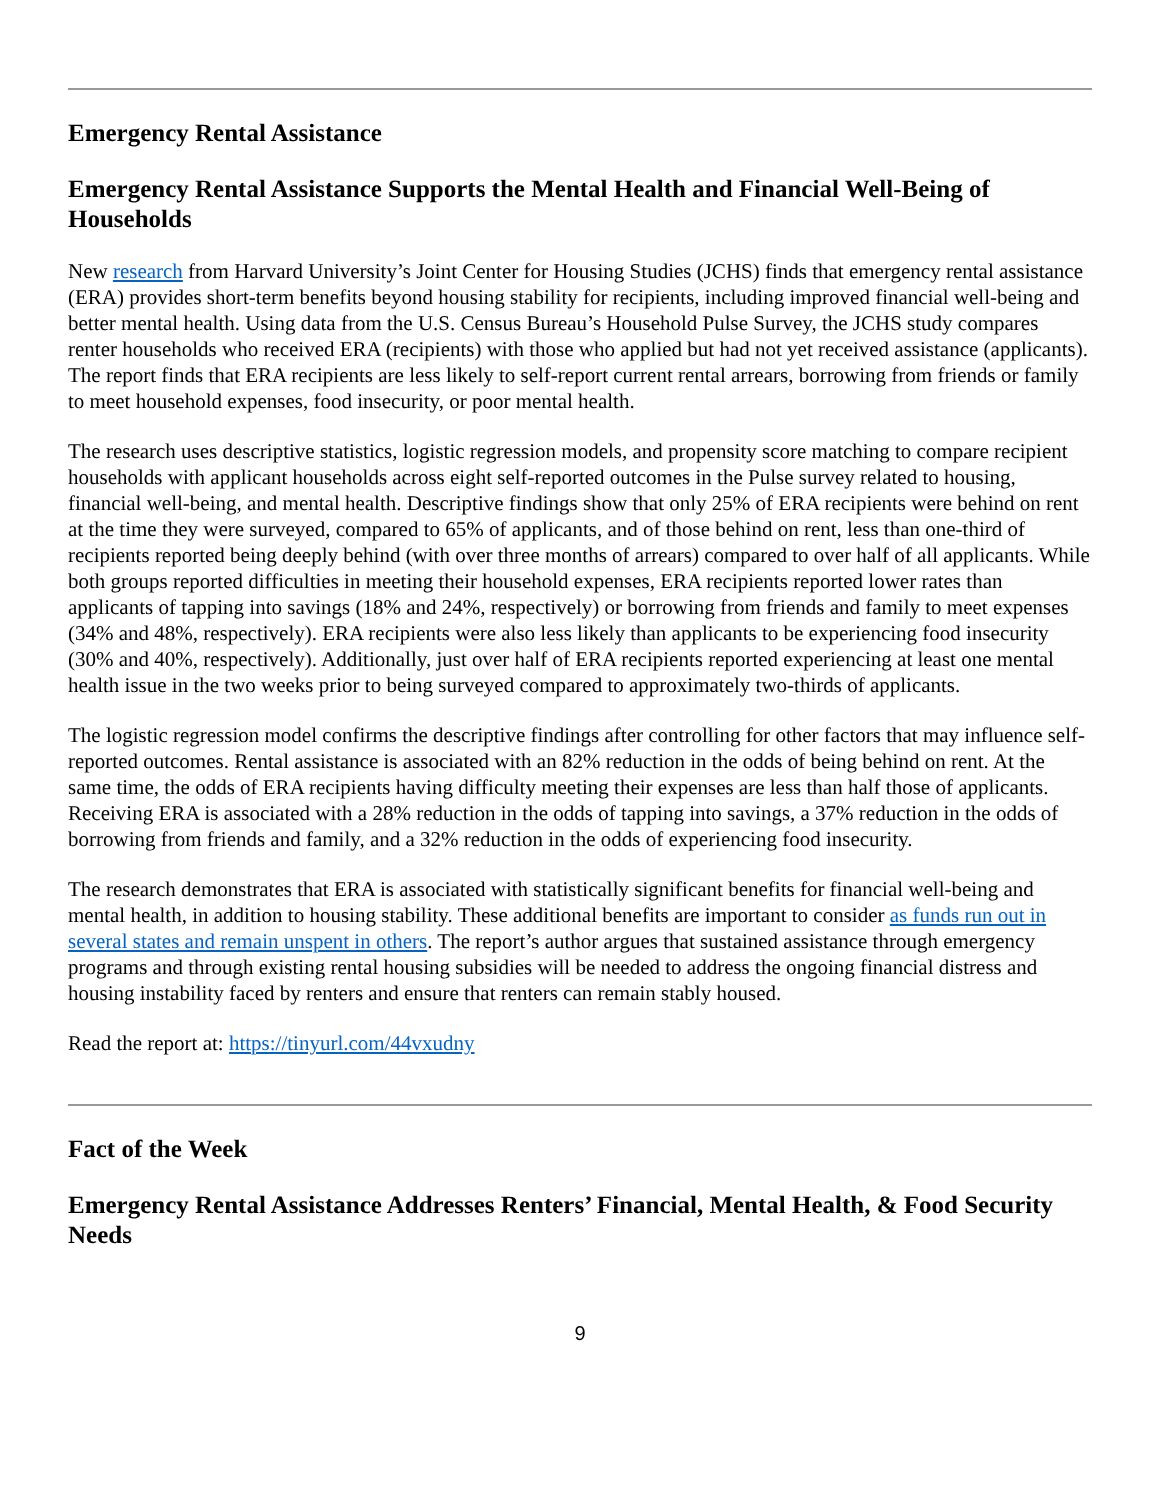Emergency Rental Assistance
Emergency Rental Assistance Supports the Mental Health and Financial Well-Being of Households
New research from Harvard University’s Joint Center for Housing Studies (JCHS) finds that emergency rental assistance (ERA) provides short-term benefits beyond housing stability for recipients, including improved financial well-being and better mental health. Using data from the U.S. Census Bureau’s Household Pulse Survey, the JCHS study compares renter households who received ERA (recipients) with those who applied but had not yet received assistance (applicants). The report finds that ERA recipients are less likely to self-report current rental arrears, borrowing from friends or family to meet household expenses, food insecurity, or poor mental health.
The research uses descriptive statistics, logistic regression models, and propensity score matching to compare recipient households with applicant households across eight self-reported outcomes in the Pulse survey related to housing, financial well-being, and mental health. Descriptive findings show that only 25% of ERA recipients were behind on rent at the time they were surveyed, compared to 65% of applicants, and of those behind on rent, less than one-third of recipients reported being deeply behind (with over three months of arrears) compared to over half of all applicants. While both groups reported difficulties in meeting their household expenses, ERA recipients reported lower rates than applicants of tapping into savings (18% and 24%, respectively) or borrowing from friends and family to meet expenses (34% and 48%, respectively). ERA recipients were also less likely than applicants to be experiencing food insecurity (30% and 40%, respectively). Additionally, just over half of ERA recipients reported experiencing at least one mental health issue in the two weeks prior to being surveyed compared to approximately two-thirds of applicants.
The logistic regression model confirms the descriptive findings after controlling for other factors that may influence self-reported outcomes. Rental assistance is associated with an 82% reduction in the odds of being behind on rent. At the same time, the odds of ERA recipients having difficulty meeting their expenses are less than half those of applicants. Receiving ERA is associated with a 28% reduction in the odds of tapping into savings, a 37% reduction in the odds of borrowing from friends and family, and a 32% reduction in the odds of experiencing food insecurity.
The research demonstrates that ERA is associated with statistically significant benefits for financial well-being and mental health, in addition to housing stability. These additional benefits are important to consider as funds run out in several states and remain unspent in others. The report’s author argues that sustained assistance through emergency programs and through existing rental housing subsidies will be needed to address the ongoing financial distress and housing instability faced by renters and ensure that renters can remain stably housed.
Read the report at: https://tinyurl.com/44vxudny
Fact of the Week
Emergency Rental Assistance Addresses Renters’ Financial, Mental Health, & Food Security Needs
9